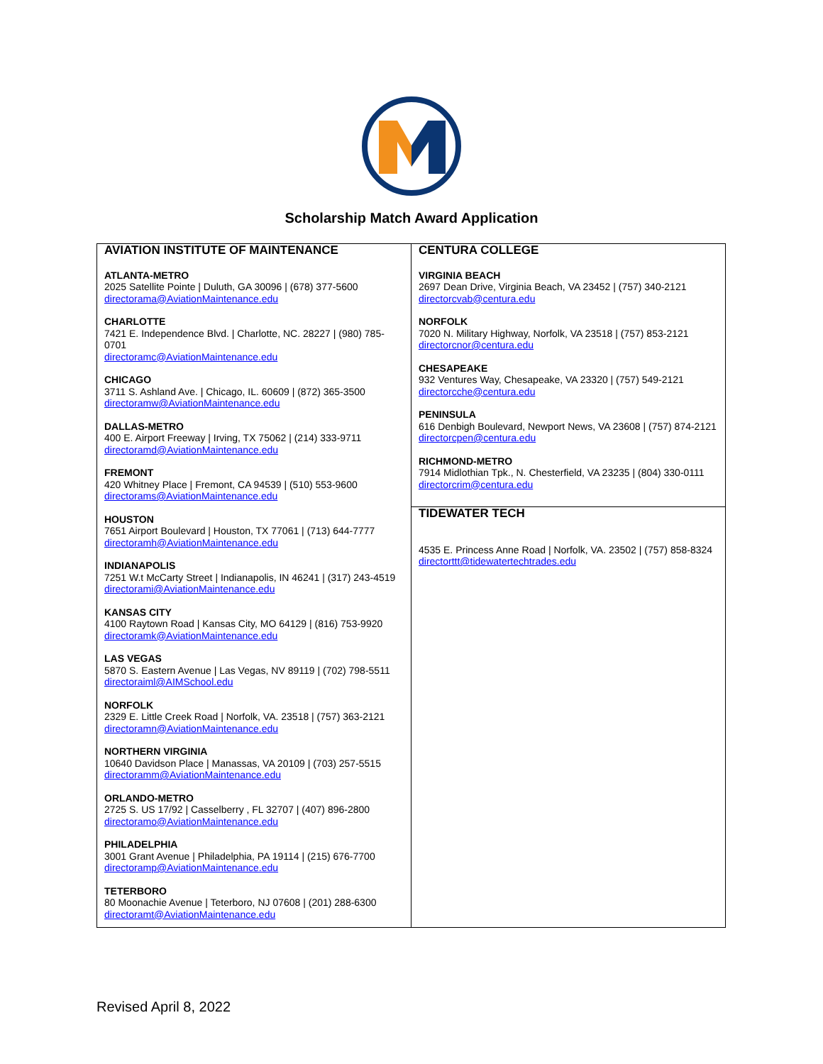Scholarship Match Award Application
| AVIATION INSTITUTE OF MAINTENANCE ATLANTA-METRO 2025 Satellite Pointe / Duluth, GA 30096 / (678) 377-5600 directorama@AviationMaintenance.edu CHARLOTTE 7421 E. Independence Blvd. / Charlotte, NC. 28227 / (980) 785-0701 directoramc@AviationMaintenance.edu CHICAGO 3711 S. Ashland Ave. / Chicago, IL. 60609 / (872) 365-3500 directoramw@AviationMaintenance.edu DALLAS-METRO 400 E. Airport Freeway / Irving, TX 75062 / (214) 333-9711 directoramd@AviationMaintenance.edu FREMONT 420 Whitney Place / Fremont, CA 94539 / (510) 553-9600 directorams@AviationMaintenance.edu HOUSTON 7651 Airport Boulevard / Houston, TX 77061 / (713) 644-7777 directoramh@AviationMaintenance.edu INDIANAPOLIS 7251 W.t McCarty Street / Indianapolis, IN 46241 / (317) 243-4519 directorami@AviationMaintenance.edu KANSAS CITY 4100 Raytown Road / Kansas City, MO 64129 / (816) 753-9920 directoramk@AviationMaintenance.edu LAS VEGAS 5870 S. Eastern Avenue / Las Vegas, NV 89119 / (702) 798-5511 directoraiml@AIMSchool.edu NORFOLK 2329 E. Little Creek Road / Norfolk, VA. 23518 / (757) 363-2121 directoramn@AviationMaintenance.edu NORTHERN VIRGINIA 10640 Davidson Place / Manassas, VA 20109 / (703) 257-5515 directoramm@AviationMaintenance.edu ORLANDO-METRO 2725 S. US 17/92 / Casselberry , FL 32707 / (407) 896-2800 directoramo@AviationMaintenance.edu PHILADELPHIA 3001 Grant Avenue / Philadelphia, PA 19114 / (215) 676-7700 directoramp@AviationMaintenance.edu TETERBORO 80 Moonachie Avenue / Teterboro, NJ 07608 / (201) 288-6300 directoramt@AviationMaintenance.edu | CENTURA COLLEGE VIRGINIA BEACH 2697 Dean Drive, Virginia Beach, VA 23452 / (757) 340-2121 directorcvab@centura.edu NORFOLK 7020 N. Military Highway, Norfolk, VA 23518 / (757) 853-2121 directorcnor@centura.edu CHESAPEAKE 932 Ventures Way, Chesapeake, VA 23320 / (757) 549-2121 directorcche@centura.edu PENINSULA 616 Denbigh Boulevard, Newport News, VA 23608 / (757) 874-2121 directorcpen@centura.edu RICHMOND-METRO 7914 Midlothian Tpk., N. Chesterfield, VA 23235 / (804) 330-0111 directorcrim@centura.edu |
| | TIDEWATER TECH 4535 E. Princess Anne Road / Norfolk, VA. 23502 / (757) 858-8324 directorttt@tidewatertechtrades.edu |
Revised April 8, 2022